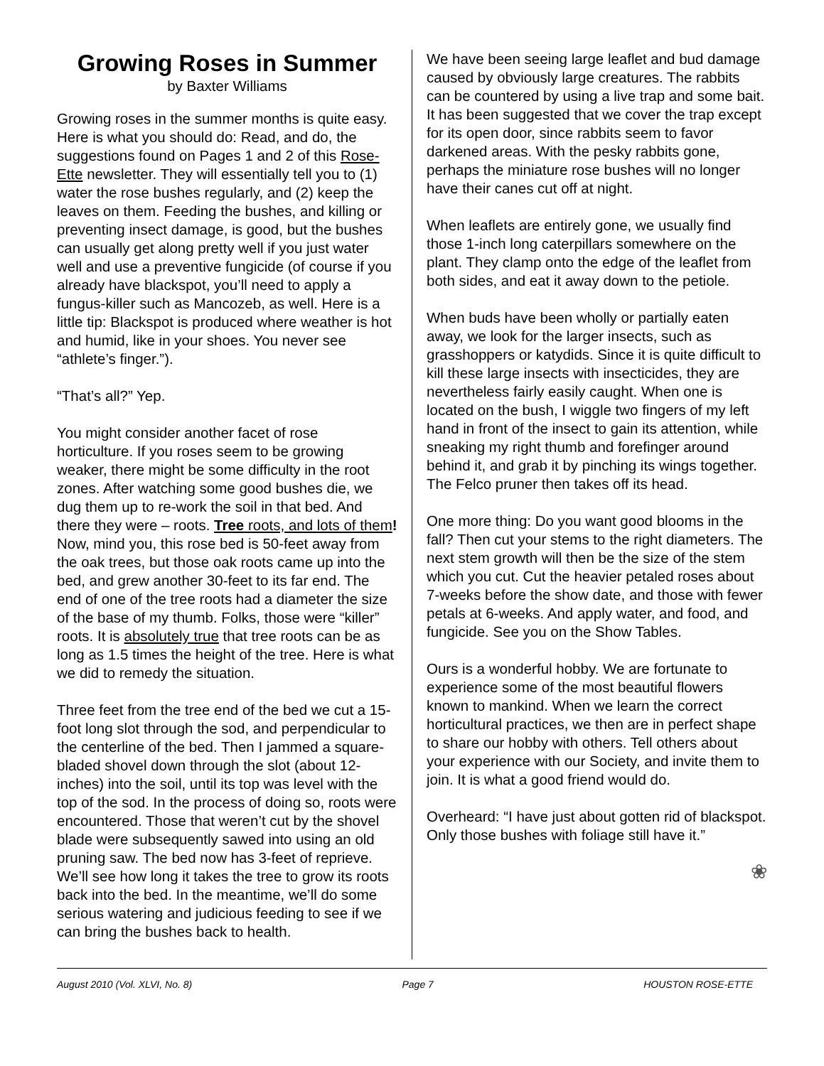Growing Roses in Summer
by Baxter Williams
Growing roses in the summer months is quite easy. Here is what you should do: Read, and do, the suggestions found on Pages 1 and 2 of this Rose-Ette newsletter. They will essentially tell you to (1) water the rose bushes regularly, and (2) keep the leaves on them. Feeding the bushes, and killing or preventing insect damage, is good, but the bushes can usually get along pretty well if you just water well and use a preventive fungicide (of course if you already have blackspot, you’ll need to apply a fungus-killer such as Mancozeb, as well. Here is a little tip: Blackspot is produced where weather is hot and humid, like in your shoes. You never see “athlete’s finger.”).
“That’s all?” Yep.
You might consider another facet of rose horticulture. If you roses seem to be growing weaker, there might be some difficulty in the root zones. After watching some good bushes die, we dug them up to re-work the soil in that bed. And there they were – roots. Tree roots, and lots of them! Now, mind you, this rose bed is 50-feet away from the oak trees, but those oak roots came up into the bed, and grew another 30-feet to its far end. The end of one of the tree roots had a diameter the size of the base of my thumb. Folks, those were “killer” roots. It is absolutely true that tree roots can be as long as 1.5 times the height of the tree. Here is what we did to remedy the situation.
Three feet from the tree end of the bed we cut a 15-foot long slot through the sod, and perpendicular to the centerline of the bed. Then I jammed a square-bladed shovel down through the slot (about 12-inches) into the soil, until its top was level with the top of the sod. In the process of doing so, roots were encountered. Those that weren’t cut by the shovel blade were subsequently sawed into using an old pruning saw. The bed now has 3-feet of reprieve. We’ll see how long it takes the tree to grow its roots back into the bed. In the meantime, we’ll do some serious watering and judicious feeding to see if we can bring the bushes back to health.
We have been seeing large leaflet and bud damage caused by obviously large creatures. The rabbits can be countered by using a live trap and some bait. It has been suggested that we cover the trap except for its open door, since rabbits seem to favor darkened areas. With the pesky rabbits gone, perhaps the miniature rose bushes will no longer have their canes cut off at night.
When leaflets are entirely gone, we usually find those 1-inch long caterpillars somewhere on the plant. They clamp onto the edge of the leaflet from both sides, and eat it away down to the petiole.
When buds have been wholly or partially eaten away, we look for the larger insects, such as grasshoppers or katydids. Since it is quite difficult to kill these large insects with insecticides, they are nevertheless fairly easily caught. When one is located on the bush, I wiggle two fingers of my left hand in front of the insect to gain its attention, while sneaking my right thumb and forefinger around behind it, and grab it by pinching its wings together. The Felco pruner then takes off its head.
One more thing: Do you want good blooms in the fall? Then cut your stems to the right diameters. The next stem growth will then be the size of the stem which you cut. Cut the heavier petaled roses about 7-weeks before the show date, and those with fewer petals at 6-weeks. And apply water, and food, and fungicide. See you on the Show Tables.
Ours is a wonderful hobby. We are fortunate to experience some of the most beautiful flowers known to mankind. When we learn the correct horticultural practices, we then are in perfect shape to share our hobby with others. Tell others about your experience with our Society, and invite them to join. It is what a good friend would do.
Overheard: “I have just about gotten rid of blackspot. Only those bushes with foliage still have it.”
❀
August 2010 (Vol. XLVI, No. 8) Page 7 HOUSTON ROSE-ETTE